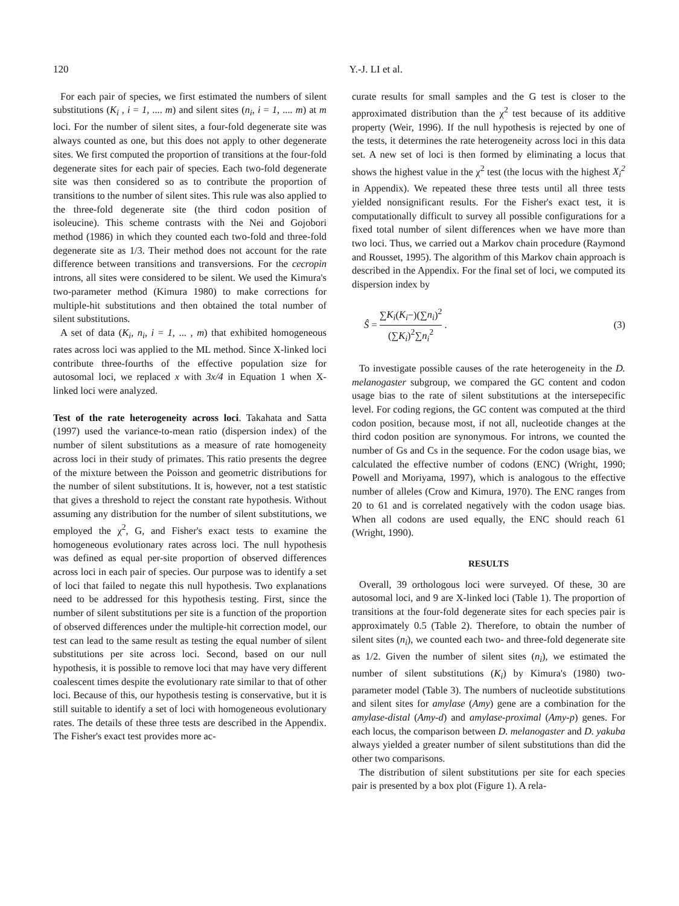120 Y.-J. LI et al.
For each pair of species, we first estimated the numbers of silent substitutions (K<sub>i</sub> , i = 1, .... m) and silent sites (n<sub>i</sub>, i = 1, .... m) at m loci. For the number of silent sites, a four-fold degenerate site was always counted as one, but this does not apply to other degenerate sites. We first computed the proportion of transitions at the four-fold degenerate sites for each pair of species. Each two-fold degenerate site was then considered so as to contribute the proportion of transitions to the number of silent sites. This rule was also applied to the three-fold degenerate site (the third codon position of isoleucine). This scheme contrasts with the Nei and Gojobori method (1986) in which they counted each two-fold and three-fold degenerate site as 1/3. Their method does not account for the rate difference between transitions and transversions. For the cecropin introns, all sites were considered to be silent. We used the Kimura's two-parameter method (Kimura 1980) to make corrections for multiple-hit substitutions and then obtained the total number of silent substitutions.
A set of data (K<sub>i</sub>, n<sub>i</sub>, i = 1, ... , m) that exhibited homogeneous rates across loci was applied to the ML method. Since X-linked loci contribute three-fourths of the effective population size for autosomal loci, we replaced x with 3x/4 in Equation 1 when X-linked loci were analyzed.
Test of the rate heterogeneity across loci. Takahata and Satta (1997) used the variance-to-mean ratio (dispersion index) of the number of silent substitutions as a measure of rate homogeneity across loci in their study of primates. This ratio presents the degree of the mixture between the Poisson and geometric distributions for the number of silent substitutions. It is, however, not a test statistic that gives a threshold to reject the constant rate hypothesis. Without assuming any distribution for the number of silent substitutions, we employed the χ<sup>2</sup>, G, and Fisher's exact tests to examine the homogeneous evolutionary rates across loci. The null hypothesis was defined as equal per-site proportion of observed differences across loci in each pair of species. Our purpose was to identify a set of loci that failed to negate this null hypothesis. Two explanations need to be addressed for this hypothesis testing. First, since the number of silent substitutions per site is a function of the proportion of observed differences under the multiple-hit correction model, our test can lead to the same result as testing the equal number of silent substitutions per site across loci. Second, based on our null hypothesis, it is possible to remove loci that may have very different coalescent times despite the evolutionary rate similar to that of other loci. Because of this, our hypothesis testing is conservative, but it is still suitable to identify a set of loci with homogeneous evolutionary rates. The details of these three tests are described in the Appendix. The Fisher's exact test provides more ac-
curate results for small samples and the G test is closer to the approximated distribution than the χ<sup>2</sup> test because of its additive property (Weir, 1996). If the null hypothesis is rejected by one of the tests, it determines the rate heterogeneity across loci in this data set. A new set of loci is then formed by eliminating a locus that shows the highest value in the χ<sup>2</sup> test (the locus with the highest X<sub>i</sub><sup>2</sup> in Appendix). We repeated these three tests until all three tests yielded nonsignificant results. For the Fisher's exact test, it is computationally difficult to survey all possible configurations for a fixed total number of silent differences when we have more than two loci. Thus, we carried out a Markov chain procedure (Raymond and Rousset, 1995). The algorithm of this Markov chain approach is described in the Appendix. For the final set of loci, we computed its dispersion index by
Ŝ = ∑K<sub>i</sub>(K<sub>i</sub>−)(∑n<sub>i</sub>)<sup>2</sup> (∑K<sub>i</sub>)<sup>2</sup>∑n<sub>i</sub><sup>2</sup> .
(3)
To investigate possible causes of the rate heterogeneity in the D. melanogaster subgroup, we compared the GC content and codon usage bias to the rate of silent substitutions at the intersepecific level. For coding regions, the GC content was computed at the third codon position, because most, if not all, nucleotide changes at the third codon position are synonymous. For introns, we counted the number of Gs and Cs in the sequence. For the codon usage bias, we calculated the effective number of codons (ENC) (Wright, 1990; Powell and Moriyama, 1997), which is analogous to the effective number of alleles (Crow and Kimura, 1970). The ENC ranges from 20 to 61 and is correlated negatively with the codon usage bias. When all codons are used equally, the ENC should reach 61 (Wright, 1990).
RESULTS
Overall, 39 orthologous loci were surveyed. Of these, 30 are autosomal loci, and 9 are X-linked loci (Table 1). The proportion of transitions at the four-fold degenerate sites for each species pair is approximately 0.5 (Table 2). Therefore, to obtain the number of silent sites (n<sub>i</sub>), we counted each two- and three-fold degenerate site as 1/2. Given the number of silent sites (n<sub>i</sub>), we estimated the number of silent substitutions (K<sub>i</sub>) by Kimura's (1980) two-parameter model (Table 3). The numbers of nucleotide substitutions and silent sites for amylase (Amy) gene are a combination for the amylase-distal (Amy-d) and amylase-proximal (Amy-p) genes. For each locus, the comparison between D. melanogaster and D. yakuba always yielded a greater number of silent substitutions than did the other two comparisons.
The distribution of silent substitutions per site for each species pair is presented by a box plot (Figure 1). A rela-